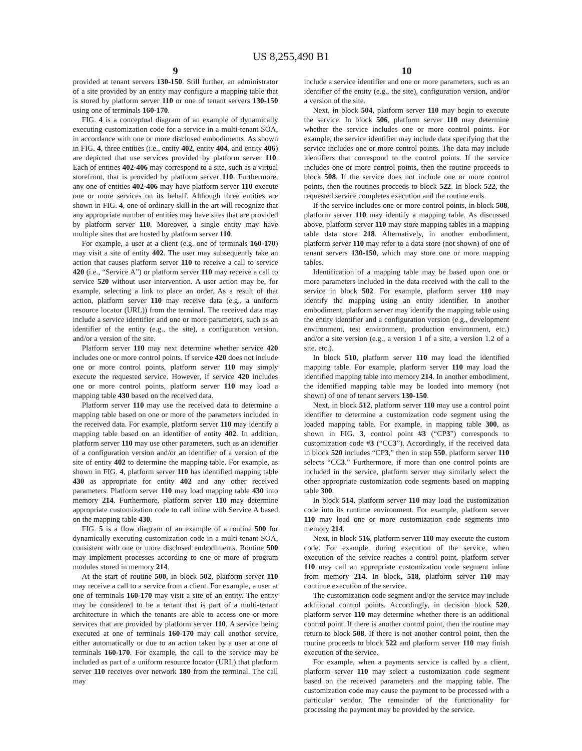US 8,255,490 B1
9
provided at tenant servers 130-150. Still further, an administrator of a site provided by an entity may configure a mapping table that is stored by platform server 110 or one of tenant servers 130-150 using one of terminals 160-170.
FIG. 4 is a conceptual diagram of an example of dynamically executing customization code for a service in a multi-tenant SOA, in accordance with one or more disclosed embodiments. As shown in FIG. 4, three entities (i.e., entity 402, entity 404, and entity 406) are depicted that use services provided by platform server 110. Each of entities 402-406 may correspond to a site, such as a virtual storefront, that is provided by platform server 110. Furthermore, any one of entities 402-406 may have platform server 110 execute one or more services on its behalf. Although three entities are shown in FIG. 4, one of ordinary skill in the art will recognize that any appropriate number of entities may have sites that are provided by platform server 110. Moreover, a single entity may have multiple sites that are hosted by platform server 110.
For example, a user at a client (e.g. one of terminals 160-170) may visit a site of entity 402. The user may subsequently take an action that causes platform server 110 to receive a call to service 420 (i.e., “Service A”) or platform server 110 may receive a call to service 520 without user intervention. A user action may be, for example, selecting a link to place an order. As a result of that action, platform server 110 may receive data (e.g., a uniform resource locator (URL)) from the terminal. The received data may include a service identifier and one or more parameters, such as an identifier of the entity (e.g., the site), a configuration version, and/or a version of the site.
Platform server 110 may next determine whether service 420 includes one or more control points. If service 420 does not include one or more control points, platform server 110 may simply execute the requested service. However, if service 420 includes one or more control points, platform server 110 may load a mapping table 430 based on the received data.
Platform server 110 may use the received data to determine a mapping table based on one or more of the parameters included in the received data. For example, platform server 110 may identify a mapping table based on an identifier of entity 402. In addition, platform server 110 may use other parameters, such as an identifier of a configuration version and/or an identifier of a version of the site of entity 402 to determine the mapping table. For example, as shown in FIG. 4, platform server 110 has identified mapping table 430 as appropriate for entity 402 and any other received parameters. Platform server 110 may load mapping table 430 into memory 214. Furthermore, platform server 110 may determine appropriate customization code to call inline with Service A based on the mapping table 430.
FIG. 5 is a flow diagram of an example of a routine 500 for dynamically executing customization code in a multi-tenant SOA, consistent with one or more disclosed embodiments. Routine 500 may implement processes according to one or more of program modules stored in memory 214.
At the start of routine 500, in block 502, platform server 110 may receive a call to a service from a client. For example, a user at one of terminals 160-170 may visit a site of an entity. The entity may be considered to be a tenant that is part of a multi-tenant architecture in which the tenants are able to access one or more services that are provided by platform server 110. A service being executed at one of terminals 160-170 may call another service, either automatically or due to an action taken by a user at one of terminals 160-170. For example, the call to the service may be included as part of a uniform resource locator (URL) that platform server 110 receives over network 180 from the terminal. The call may
10
include a service identifier and one or more parameters, such as an identifier of the entity (e.g., the site), configuration version, and/or a version of the site.
Next, in block 504, platform server 110 may begin to execute the service. In block 506, platform server 110 may determine whether the service includes one or more control points. For example, the service identifier may include data specifying that the service includes one or more control points. The data may include identifiers that correspond to the control points. If the service includes one or more control points, then the routine proceeds to block 508. If the service does not include one or more control points, then the routines proceeds to block 522. In block 522, the requested service completes execution and the routine ends.
If the service includes one or more control points, in block 508, platform server 110 may identify a mapping table. As discussed above, platform server 110 may store mapping tables in a mapping table data store 218. Alternatively, in another embodiment, platform server 110 may refer to a data store (not shown) of one of tenant servers 130-150, which may store one or more mapping tables.
Identification of a mapping table may be based upon one or more parameters included in the data received with the call to the service in block 502. For example, platform server 110 may identify the mapping using an entity identifier. In another embodiment, platform server may identify the mapping table using the entity identifier and a configuration version (e.g., development environment, test environment, production environment, etc.) and/or a site version (e.g., a version 1 of a site, a version 1.2 of a site. etc.).
In block 510, platform server 110 may load the identified mapping table. For example, platform server 110 may load the identified mapping table into memory 214. In another embodiment, the identified mapping table may be loaded into memory (not shown) of one of tenant servers 130-150.
Next, in block 512, platform server 110 may use a control point identifier to determine a customization code segment using the loaded mapping table. For example, in mapping table 300, as shown in FIG. 3, control point #3 (“CP3”) corresponds to customization code #3 (“CC3”). Accordingly, if the received data in block 520 includes “CP3,” then in step 550, platform server 110 selects “CC3.” Furthermore, if more than one control points are included in the service, platform server may similarly select the other appropriate customization code segments based on mapping table 300.
In block 514, platform server 110 may load the customization code into its runtime environment. For example, platform server 110 may load one or more customization code segments into memory 214.
Next, in block 516, platform server 110 may execute the custom code. For example, during execution of the service, when execution of the service reaches a control point, platform server 110 may call an appropriate customization code segment inline from memory 214. In block, 518, platform server 110 may continue execution of the service.
The customization code segment and/or the service may include additional control points. Accordingly, in decision block 520, platform server 110 may determine whether there is an additional control point. If there is another control point, then the routine may return to block 508. If there is not another control point, then the routine proceeds to block 522 and platform server 110 may finish execution of the service.
For example, when a payments service is called by a client, platform server 110 may select a customization code segment based on the received parameters and the mapping table. The customization code may cause the payment to be processed with a particular vendor. The remainder of the functionality for processing the payment may be provided by the service.